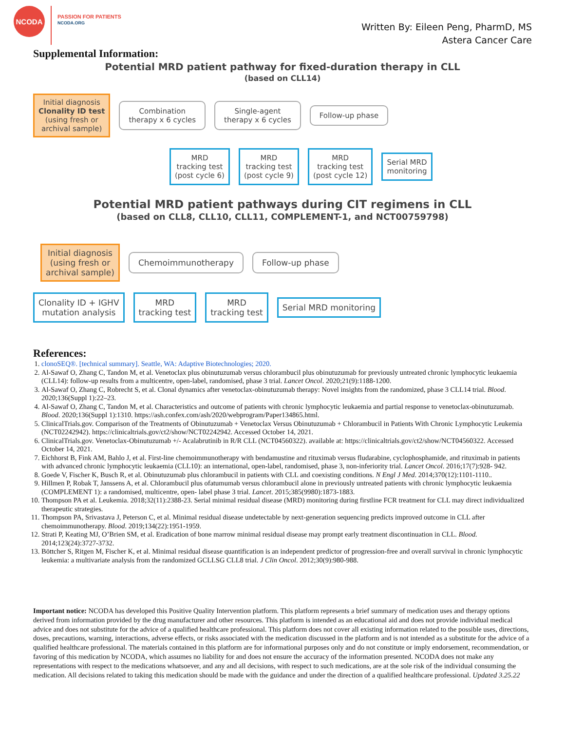NCODA
PASSION FOR PATIENTS
NCODA.ORG
Written By: Eileen Peng, PharmD, MS
Astera Cancer Care
Supplemental Information:
Potential MRD patient pathway for fixed-duration therapy in CLL
(based on CLL14)
Initial diagnosis
Clonality ID test
(using fresh or
archival sample)
Combination
therapy x 6 cycles
Single-agent
therapy x 6 cycles
Follow-up phase
MRD
tracking test
(post cycle 6)
MRD
tracking test
(post cycle 9)
MRD
tracking test
(post cycle 12)
Serial MRD
monitoring
Potential MRD patient pathways during CIT regimens in CLL
(based on CLL8, CLL10, CLL11, COMPLEMENT-1, and NCT00759798)
Initial diagnosis
(using fresh or
archival sample)
Chemoimmunotherapy Follow-up phase
Clonality ID + IGHV
mutation analysis
MRD
tracking test
MRD
tracking test
Serial MRD monitoring
References:
1. clonoSEQ®. [technical summary]. Seattle, WA: Adaptive Biotechnologies; 2020.
2. Al-Sawaf O, Zhang C, Tandon M, et al. Venetoclax plus obinutuzumab versus chlorambucil plus obinutuzumab for previously untreated chronic lymphocytic leukaemia (CLL14): follow-up results from a multicentre, open-label, randomised, phase 3 trial. Lancet Oncol. 2020;21(9):1188-1200.
3. Al-Sawaf O, Zhang C, Robrecht S, et al. Clonal dynamics after venetoclax-obinutuzumab therapy: Novel insights from the randomized, phase 3 CLL14 trial. Blood. 2020;136(Suppl 1):22–23.
4. Al-Sawaf O, Zhang C, Tandon M, et al. Characteristics and outcome of patients with chronic lymphocytic leukaemia and partial response to venetoclax-obinutuzumab. Blood. 2020;136(Suppl 1):1310. https://ash.confex.com/ash/2020/webprogram/Paper134865.html.
5. ClinicalTrials.gov. Comparison of the Treatments of Obinutuzumab + Venetoclax Versus Obinutuzumab + Chlorambucil in Patients With Chronic Lymphocytic Leukemia (NCT02242942). https://clinicaltrials.gov/ct2/show/NCT02242942. Accessed October 14, 2021.
6. ClinicalTrials.gov. Venetoclax-Obinutuzumab +/- Acalabrutinib in R/R CLL (NCT04560322). available at: https://clinicaltrials.gov/ct2/show/NCT04560322. Accessed October 14, 2021.
7. Eichhorst B, Fink AM, Bahlo J, et al. First-line chemoimmunotherapy with bendamustine and rituximab versus fludarabine, cyclophosphamide, and rituximab in patients with advanced chronic lymphocytic leukaemia (CLL10): an international, open-label, randomised, phase 3, non-inferiority trial. Lancet Oncol. 2016;17(7):928- 942.
8. Goede V, Fischer K, Busch R, et al. Obinutuzumab plus chlorambucil in patients with CLL and coexisting conditions. N Engl J Med. 2014;370(12):1101-1110..
9. Hillmen P, Robak T, Janssens A, et al. Chlorambucil plus ofatumumab versus chlorambucil alone in previously untreated patients with chronic lymphocytic leukaemia (COMPLEMENT 1): a randomised, multicentre, open- label phase 3 trial. Lancet. 2015;385(9980):1873-1883.
10. Thompson PA et al. Leukemia. 2018;32(11):2388-23. Serial minimal residual disease (MRD) monitoring during firstline FCR treatment for CLL may direct individualized therapeutic strategies.
11. Thompson PA, Srivastava J, Peterson C, et al. Minimal residual disease undetectable by next-generation sequencing predicts improved outcome in CLL after chemoimmunotherapy. Blood. 2019;134(22):1951-1959.
12. Strati P, Keating MJ, O’Brien SM, et al. Eradication of bone marrow minimal residual disease may prompt early treatment discontinuation in CLL. Blood. 2014;123(24):3727-3732.
13. Böttcher S, Ritgen M, Fischer K, et al. Minimal residual disease quantification is an independent predictor of progression-free and overall survival in chronic lymphocytic leukemia: a multivariate analysis from the randomized GCLLSG CLL8 trial. J Clin Oncol. 2012;30(9):980-988.
Important notice: NCODA has developed this Positive Quality Intervention platform. This platform represents a brief summary of medication uses and therapy options derived from information provided by the drug manufacturer and other resources. This platform is intended as an educational aid and does not provide individual medical advice and does not substitute for the advice of a qualified healthcare professional. This platform does not cover all existing information related to the possible uses, directions, doses, precautions, warning, interactions, adverse effects, or risks associated with the medication discussed in the platform and is not intended as a substitute for the advice of a qualified healthcare professional. The materials contained in this platform are for informational purposes only and do not constitute or imply endorsement, recommendation, or favoring of this medication by NCODA, which assumes no liability for and does not ensure the accuracy of the information presented. NCODA does not make any representations with respect to the medications whatsoever, and any and all decisions, with respect to such medications, are at the sole risk of the individual consuming the medication. All decisions related to taking this medication should be made with the guidance and under the direction of a qualified healthcare professional. Updated 3.25.22